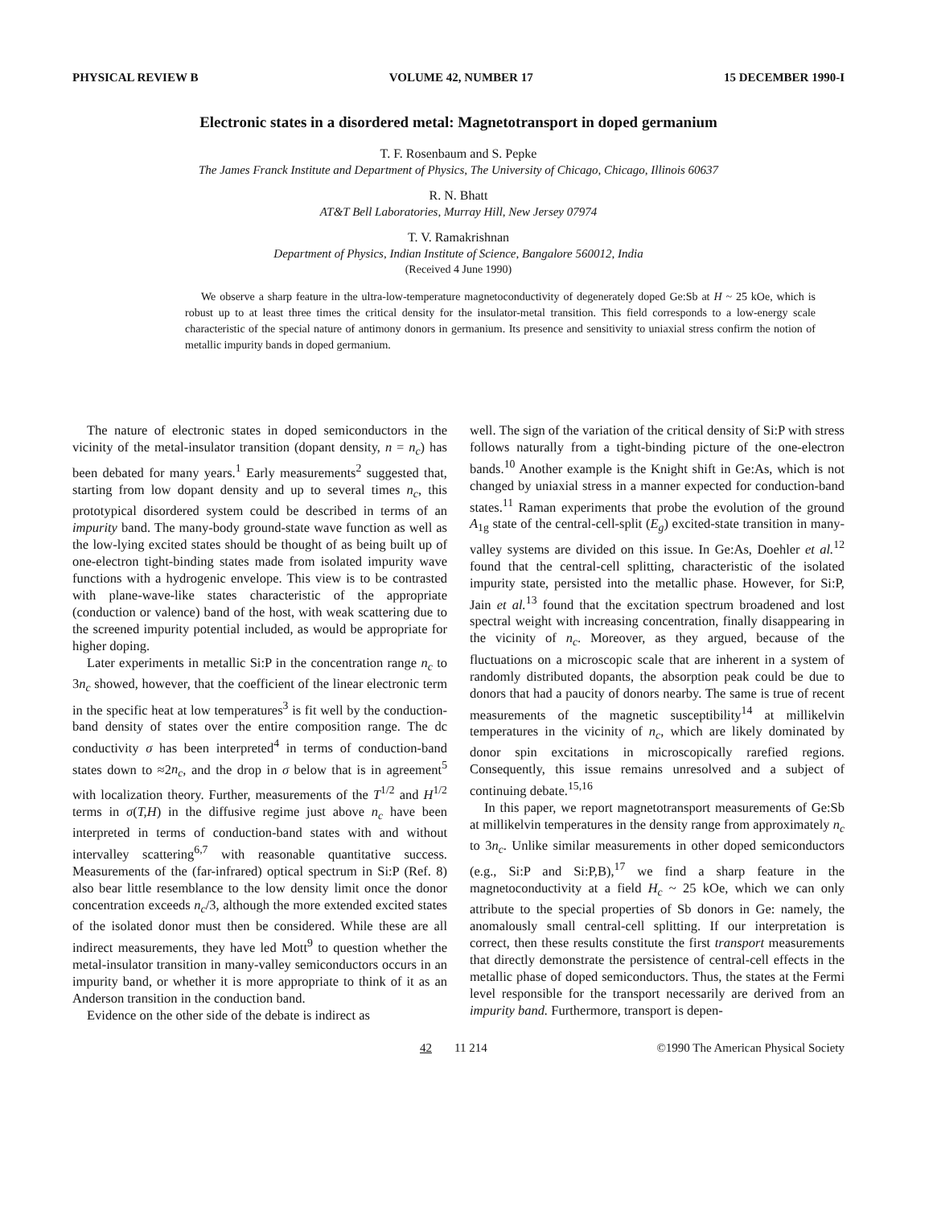PHYSICAL REVIEW B VOLUME 42, NUMBER 17 15 DECEMBER 1990-I
Electronic states in a disordered metal: Magnetotransport in doped germanium
T. F. Rosenbaum and S. Pepke
The James Franck Institute and Department of Physics, The University of Chicago, Chicago, Illinois 60637
R. N. Bhatt
AT&T Bell Laboratories, Murray Hill, New Jersey 07974
T. V. Ramakrishnan
Department of Physics, Indian Institute of Science, Bangalore 560012, India
(Received 4 June 1990)
We observe a sharp feature in the ultra-low-temperature magnetoconductivity of degenerately doped Ge:Sb at H ~ 25 kOe, which is robust up to at least three times the critical density for the insulator-metal transition. This field corresponds to a low-energy scale characteristic of the special nature of antimony donors in germanium. Its presence and sensitivity to uniaxial stress confirm the notion of metallic impurity bands in doped germanium.
The nature of electronic states in doped semiconductors in the vicinity of the metal-insulator transition (dopant density, n = n<sub>c</sub>) has been debated for many years.<sup>1</sup> Early measurements<sup>2</sup> suggested that, starting from low dopant density and up to several times n<sub>c</sub>, this prototypical disordered system could be described in terms of an impurity band. The many-body ground-state wave function as well as the low-lying excited states should be thought of as being built up of one-electron tight-binding states made from isolated impurity wave functions with a hydrogenic envelope. This view is to be contrasted with plane-wave-like states characteristic of the appropriate (conduction or valence) band of the host, with weak scattering due to the screened impurity potential included, as would be appropriate for higher doping.
Later experiments in metallic Si:P in the concentration range n<sub>c</sub> to 3n<sub>c</sub> showed, however, that the coefficient of the linear electronic term in the specific heat at low temperatures<sup>3</sup> is fit well by the conduction-band density of states over the entire composition range. The dc conductivity σ has been interpreted<sup>4</sup> in terms of conduction-band states down to ≈2n<sub>c</sub>, and the drop in σ below that is in agreement<sup>5</sup> with localization theory. Further, measurements of the T<sup>1/2</sup> and H<sup>1/2</sup> terms in σ(T,H) in the diffusive regime just above n<sub>c</sub> have been interpreted in terms of conduction-band states with and without intervalley scattering<sup>6,7</sup> with reasonable quantitative success. Measurements of the (far-infrared) optical spectrum in Si:P (Ref. 8) also bear little resemblance to the low density limit once the donor concentration exceeds n<sub>c</sub>/3, although the more extended excited states of the isolated donor must then be considered. While these are all indirect measurements, they have led Mott<sup>9</sup> to question whether the metal-insulator transition in many-valley semiconductors occurs in an impurity band, or whether it is more appropriate to think of it as an Anderson transition in the conduction band.
Evidence on the other side of the debate is indirect as
well. The sign of the variation of the critical density of Si:P with stress follows naturally from a tight-binding picture of the one-electron bands.<sup>10</sup> Another example is the Knight shift in Ge:As, which is not changed by uniaxial stress in a manner expected for conduction-band states.<sup>11</sup> Raman experiments that probe the evolution of the ground A<sub>1g</sub> state of the central-cell-split (E<sub>g</sub>) excited-state transition in many-valley systems are divided on this issue. In Ge:As, Doehler et al.<sup>12</sup> found that the central-cell splitting, characteristic of the isolated impurity state, persisted into the metallic phase. However, for Si:P, Jain et al.<sup>13</sup> found that the excitation spectrum broadened and lost spectral weight with increasing concentration, finally disappearing in the vicinity of n<sub>c</sub>. Moreover, as they argued, because of the fluctuations on a microscopic scale that are inherent in a system of randomly distributed dopants, the absorption peak could be due to donors that had a paucity of donors nearby. The same is true of recent measurements of the magnetic susceptibility<sup>14</sup> at millikelvin temperatures in the vicinity of n<sub>c</sub>, which are likely dominated by donor spin excitations in microscopically rarefied regions. Consequently, this issue remains unresolved and a subject of continuing debate.<sup>15,16</sup>
In this paper, we report magnetotransport measurements of Ge:Sb at millikelvin temperatures in the density range from approximately n<sub>c</sub> to 3n<sub>c</sub>. Unlike similar measurements in other doped semiconductors (e.g., Si:P and Si:P,B),<sup>17</sup> we find a sharp feature in the magnetoconductivity at a field H<sub>c</sub> ~ 25 kOe, which we can only attribute to the special properties of Sb donors in Ge: namely, the anomalously small central-cell splitting. If our interpretation is correct, then these results constitute the first transport measurements that directly demonstrate the persistence of central-cell effects in the metallic phase of doped semiconductors. Thus, the states at the Fermi level responsible for the transport necessarily are derived from an impurity band. Furthermore, transport is depen-
42 11 214 ©1990 The American Physical Society